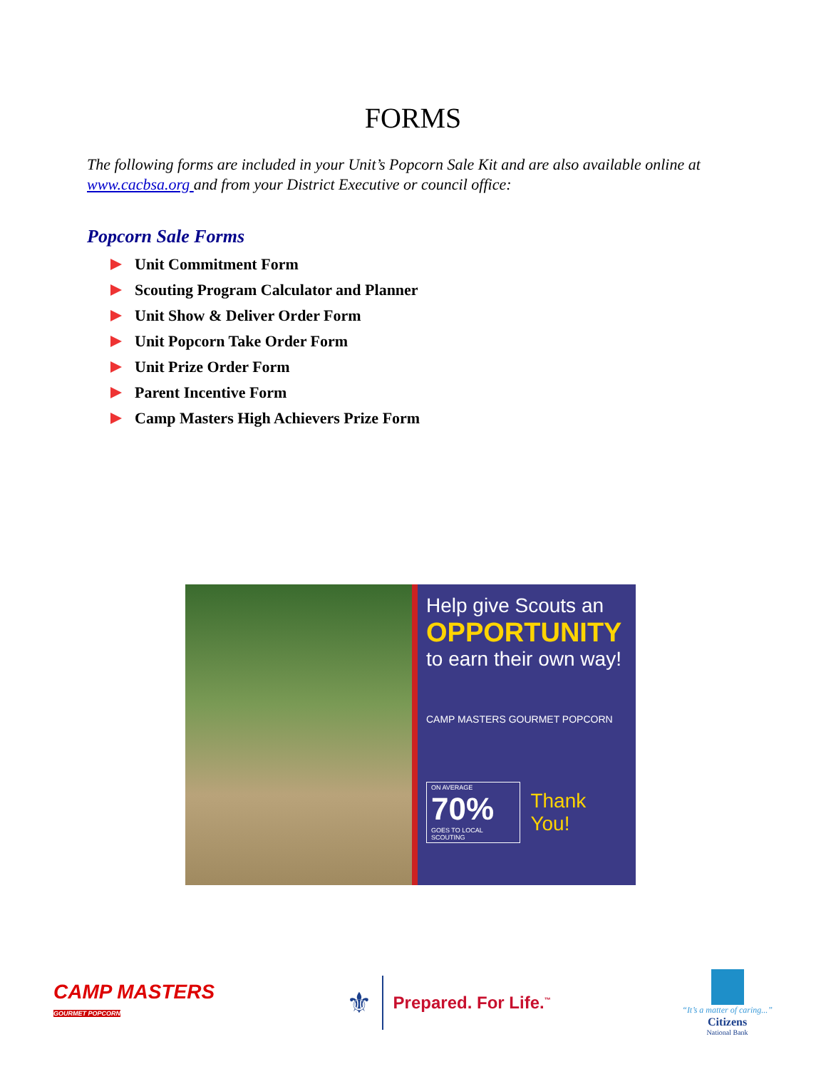FORMS
The following forms are included in your Unit’s Popcorn Sale Kit and are also available online at www.cacbsa.org and from your District Executive or council office:
Popcorn Sale Forms
Unit Commitment Form
Scouting Program Calculator and Planner
Unit Show & Deliver Order Form
Unit Popcorn Take Order Form
Unit Prize Order Form
Parent Incentive Form
Camp Masters High Achievers Prize Form
Help give Scouts an
OPPORTUNITY
to earn their own way!
CAMP MASTERS GOURMET POPCORN
ON AVERAGE
70%
GOES TO LOCAL SCOUTING
Thank You!
CAMP MASTERS
GOURMET POPCORN
⚜ Prepared. For Life.<sup>™</sup>
“It’s a matter of caring...”
Citizens
National Bank